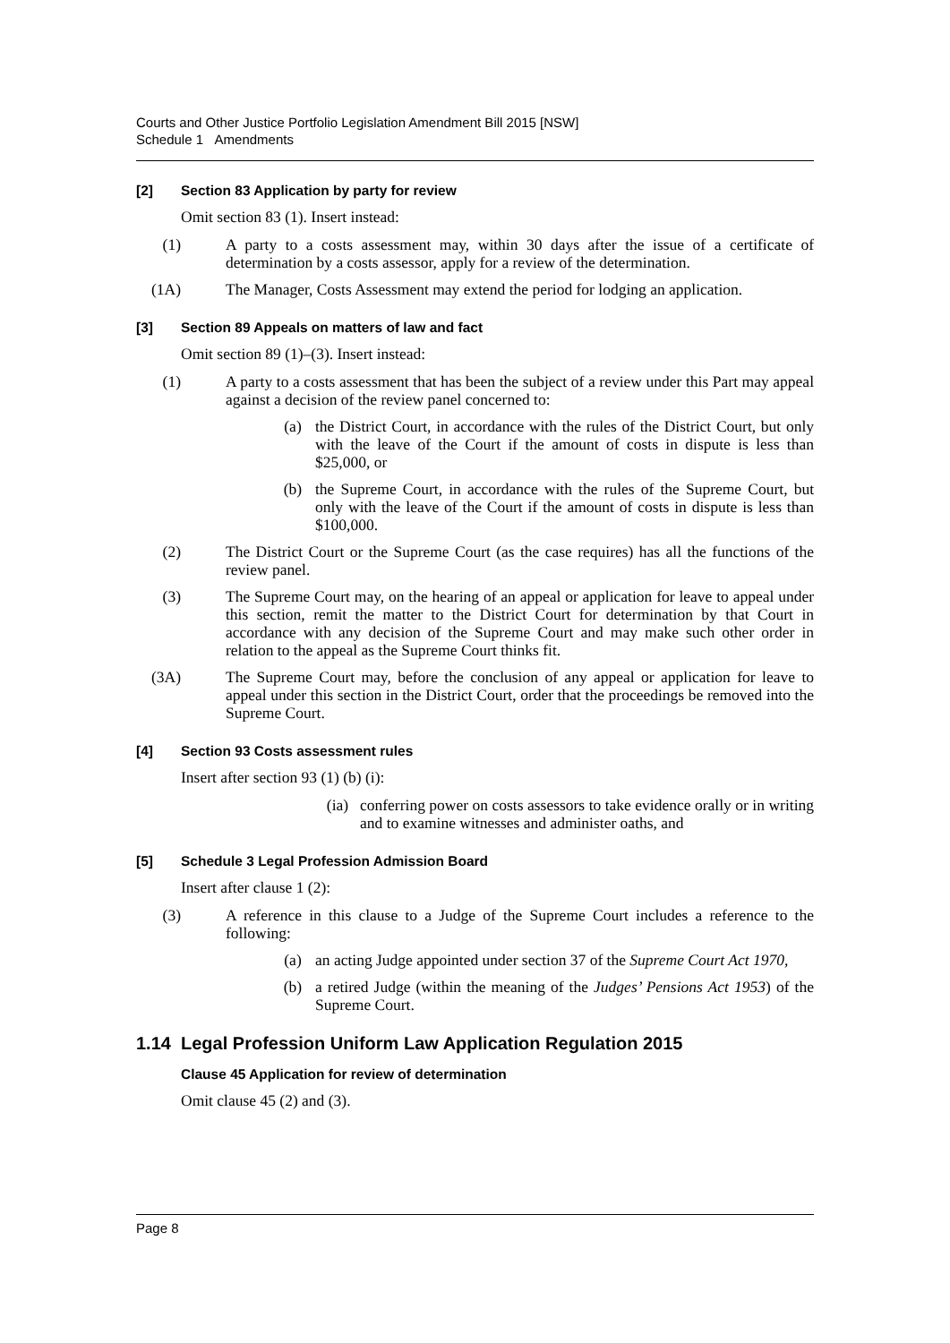Courts and Other Justice Portfolio Legislation Amendment Bill 2015 [NSW]
Schedule 1 Amendments
[2] Section 83 Application by party for review
Omit section 83 (1). Insert instead:
(1) A party to a costs assessment may, within 30 days after the issue of a certificate of determination by a costs assessor, apply for a review of the determination.
(1A) The Manager, Costs Assessment may extend the period for lodging an application.
[3] Section 89 Appeals on matters of law and fact
Omit section 89 (1)–(3). Insert instead:
(1) A party to a costs assessment that has been the subject of a review under this Part may appeal against a decision of the review panel concerned to:
(a) the District Court, in accordance with the rules of the District Court, but only with the leave of the Court if the amount of costs in dispute is less than $25,000, or
(b) the Supreme Court, in accordance with the rules of the Supreme Court, but only with the leave of the Court if the amount of costs in dispute is less than $100,000.
(2) The District Court or the Supreme Court (as the case requires) has all the functions of the review panel.
(3) The Supreme Court may, on the hearing of an appeal or application for leave to appeal under this section, remit the matter to the District Court for determination by that Court in accordance with any decision of the Supreme Court and may make such other order in relation to the appeal as the Supreme Court thinks fit.
(3A) The Supreme Court may, before the conclusion of any appeal or application for leave to appeal under this section in the District Court, order that the proceedings be removed into the Supreme Court.
[4] Section 93 Costs assessment rules
Insert after section 93 (1) (b) (i):
(ia) conferring power on costs assessors to take evidence orally or in writing and to examine witnesses and administer oaths, and
[5] Schedule 3 Legal Profession Admission Board
Insert after clause 1 (2):
(3) A reference in this clause to a Judge of the Supreme Court includes a reference to the following:
(a) an acting Judge appointed under section 37 of the Supreme Court Act 1970,
(b) a retired Judge (within the meaning of the Judges’ Pensions Act 1953) of the Supreme Court.
1.14 Legal Profession Uniform Law Application Regulation 2015
Clause 45 Application for review of determination
Omit clause 45 (2) and (3).
Page 8